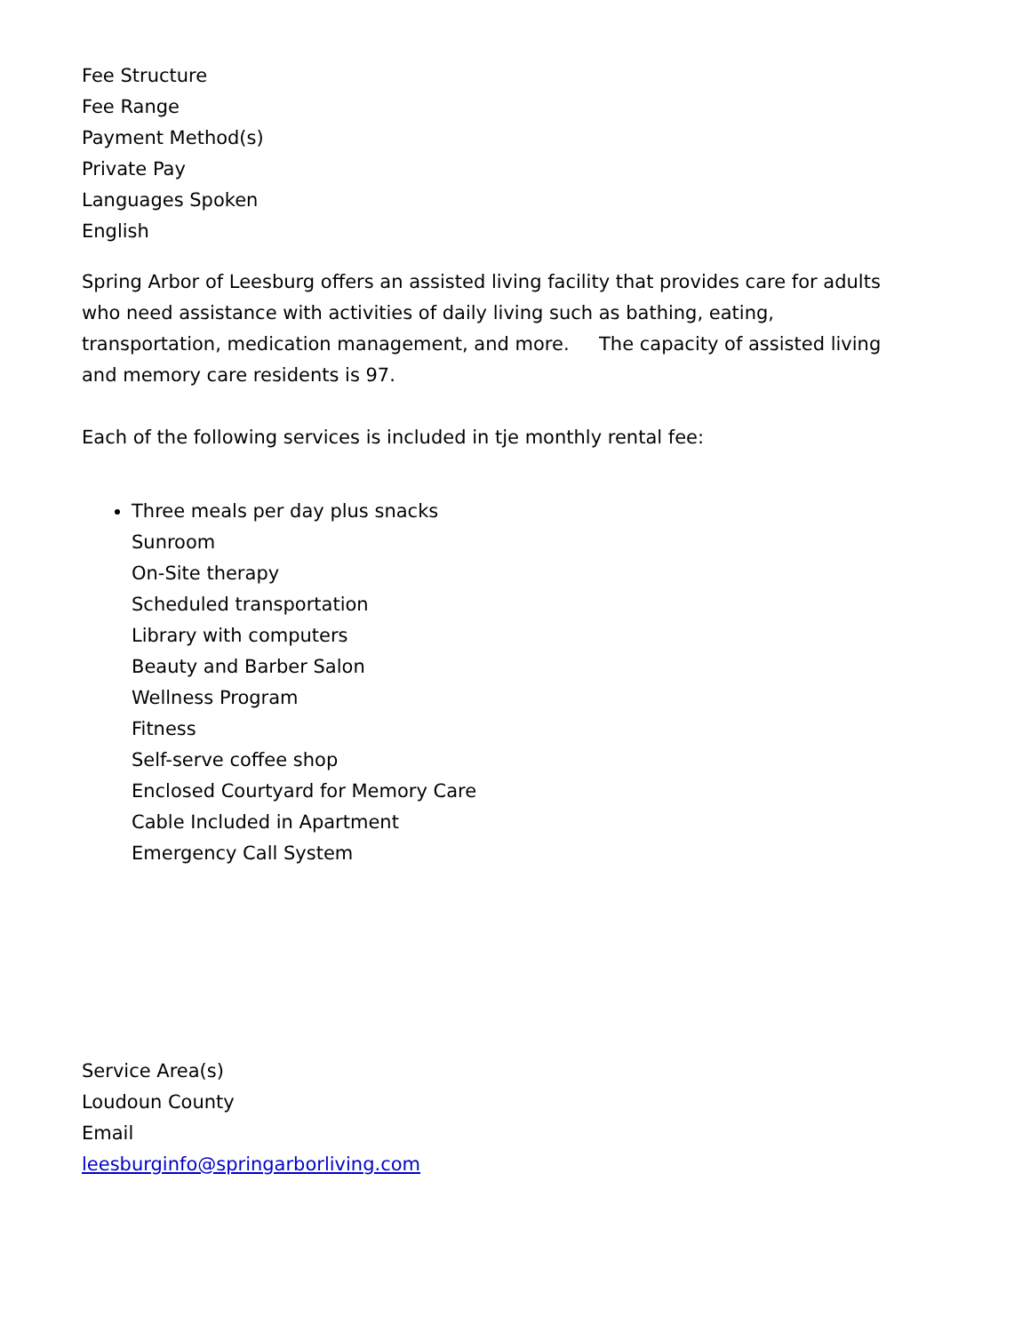Fee Structure
Fee Range
Payment Method(s)
Private Pay
Languages Spoken
English
Spring Arbor of Leesburg offers an assisted living facility that provides care for adults who need assistance with activities of daily living such as bathing, eating, transportation, medication management, and more. The capacity of assisted living and memory care residents is 97.
Each of the following services is included in tje monthly rental fee:
Three meals per day plus snacks
Sunroom
On-Site therapy
Scheduled transportation
Library with computers
Beauty and Barber Salon
Wellness Program
Fitness
Self-serve coffee shop
Enclosed Courtyard for Memory Care
Cable Included in Apartment
Emergency Call System
Service Area(s)
Loudoun County
Email
leesburginfo@springarborliving.com